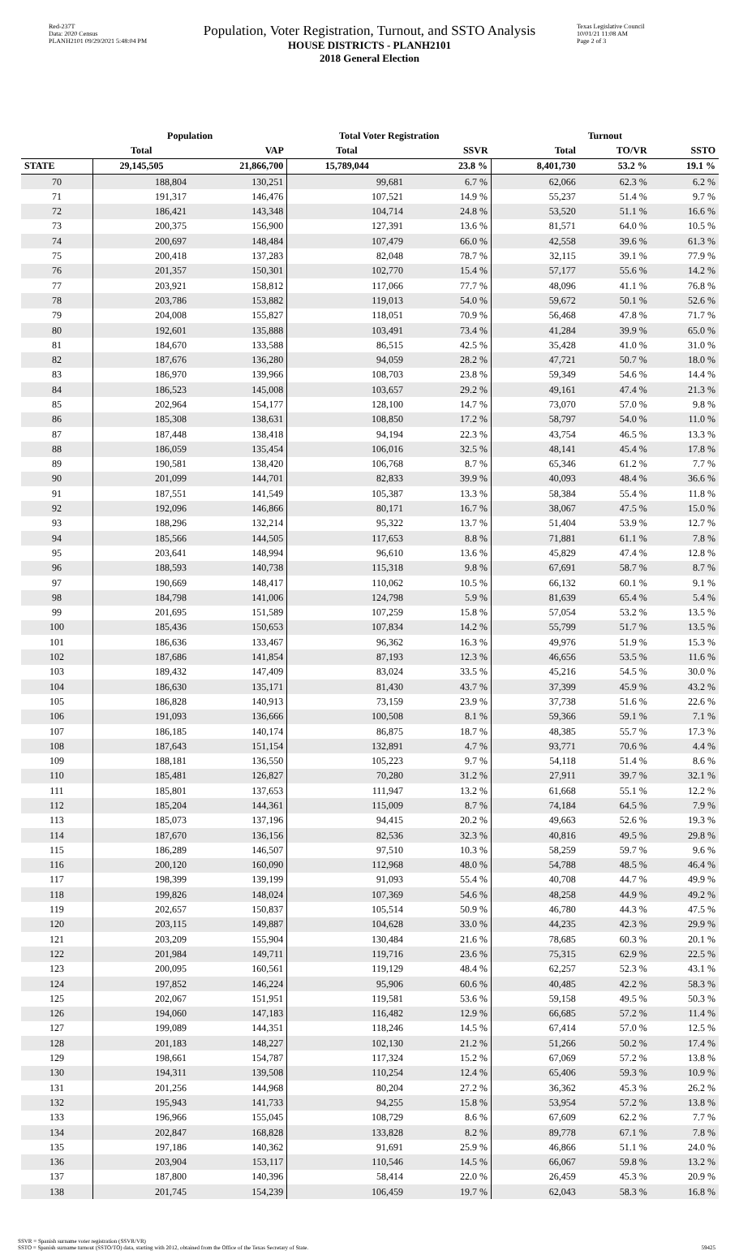Red-237T
Data: 2020 Census
PLANH2101 09/29/2021 5:48:04 PM
Population, Voter Registration, Turnout, and SSTO Analysis
HOUSE DISTRICTS - PLANH2101
2018 General Election
Texas Legislative Council
10/01/21 11:08 AM
Page 2 of 3
| | Population | | Total Voter Registration | | Turnout | | |
| --- | --- | --- | --- | --- | --- | --- | --- |
| | Total | VAP | Total | SSVR | Total | TO/VR | SSTO |
| STATE | 29,145,505 | 21,866,700 | 15,789,044 | 23.8 % | 8,401,730 | 53.2 % | 19.1 % |
| 70 | 188,804 | 130,251 | 99,681 | 6.7 % | 62,066 | 62.3 % | 6.2 % |
| 71 | 191,317 | 146,476 | 107,521 | 14.9 % | 55,237 | 51.4 % | 9.7 % |
| 72 | 186,421 | 143,348 | 104,714 | 24.8 % | 53,520 | 51.1 % | 16.6 % |
| 73 | 200,375 | 156,900 | 127,391 | 13.6 % | 81,571 | 64.0 % | 10.5 % |
| 74 | 200,697 | 148,484 | 107,479 | 66.0 % | 42,558 | 39.6 % | 61.3 % |
| 75 | 200,418 | 137,283 | 82,048 | 78.7 % | 32,115 | 39.1 % | 77.9 % |
| 76 | 201,357 | 150,301 | 102,770 | 15.4 % | 57,177 | 55.6 % | 14.2 % |
| 77 | 203,921 | 158,812 | 117,066 | 77.7 % | 48,096 | 41.1 % | 76.8 % |
| 78 | 203,786 | 153,882 | 119,013 | 54.0 % | 59,672 | 50.1 % | 52.6 % |
| 79 | 204,008 | 155,827 | 118,051 | 70.9 % | 56,468 | 47.8 % | 71.7 % |
| 80 | 192,601 | 135,888 | 103,491 | 73.4 % | 41,284 | 39.9 % | 65.0 % |
| 81 | 184,670 | 133,588 | 86,515 | 42.5 % | 35,428 | 41.0 % | 31.0 % |
| 82 | 187,676 | 136,280 | 94,059 | 28.2 % | 47,721 | 50.7 % | 18.0 % |
| 83 | 186,970 | 139,966 | 108,703 | 23.8 % | 59,349 | 54.6 % | 14.4 % |
| 84 | 186,523 | 145,008 | 103,657 | 29.2 % | 49,161 | 47.4 % | 21.3 % |
| 85 | 202,964 | 154,177 | 128,100 | 14.7 % | 73,070 | 57.0 % | 9.8 % |
| 86 | 185,308 | 138,631 | 108,850 | 17.2 % | 58,797 | 54.0 % | 11.0 % |
| 87 | 187,448 | 138,418 | 94,194 | 22.3 % | 43,754 | 46.5 % | 13.3 % |
| 88 | 186,059 | 135,454 | 106,016 | 32.5 % | 48,141 | 45.4 % | 17.8 % |
| 89 | 190,581 | 138,420 | 106,768 | 8.7 % | 65,346 | 61.2 % | 7.7 % |
| 90 | 201,099 | 144,701 | 82,833 | 39.9 % | 40,093 | 48.4 % | 36.6 % |
| 91 | 187,551 | 141,549 | 105,387 | 13.3 % | 58,384 | 55.4 % | 11.8 % |
| 92 | 192,096 | 146,866 | 80,171 | 16.7 % | 38,067 | 47.5 % | 15.0 % |
| 93 | 188,296 | 132,214 | 95,322 | 13.7 % | 51,404 | 53.9 % | 12.7 % |
| 94 | 185,566 | 144,505 | 117,653 | 8.8 % | 71,881 | 61.1 % | 7.8 % |
| 95 | 203,641 | 148,994 | 96,610 | 13.6 % | 45,829 | 47.4 % | 12.8 % |
| 96 | 188,593 | 140,738 | 115,318 | 9.8 % | 67,691 | 58.7 % | 8.7 % |
| 97 | 190,669 | 148,417 | 110,062 | 10.5 % | 66,132 | 60.1 % | 9.1 % |
| 98 | 184,798 | 141,006 | 124,798 | 5.9 % | 81,639 | 65.4 % | 5.4 % |
| 99 | 201,695 | 151,589 | 107,259 | 15.8 % | 57,054 | 53.2 % | 13.5 % |
| 100 | 185,436 | 150,653 | 107,834 | 14.2 % | 55,799 | 51.7 % | 13.5 % |
| 101 | 186,636 | 133,467 | 96,362 | 16.3 % | 49,976 | 51.9 % | 15.3 % |
| 102 | 187,686 | 141,854 | 87,193 | 12.3 % | 46,656 | 53.5 % | 11.6 % |
| 103 | 189,432 | 147,409 | 83,024 | 33.5 % | 45,216 | 54.5 % | 30.0 % |
| 104 | 186,630 | 135,171 | 81,430 | 43.7 % | 37,399 | 45.9 % | 43.2 % |
| 105 | 186,828 | 140,913 | 73,159 | 23.9 % | 37,738 | 51.6 % | 22.6 % |
| 106 | 191,093 | 136,666 | 100,508 | 8.1 % | 59,366 | 59.1 % | 7.1 % |
| 107 | 186,185 | 140,174 | 86,875 | 18.7 % | 48,385 | 55.7 % | 17.3 % |
| 108 | 187,643 | 151,154 | 132,891 | 4.7 % | 93,771 | 70.6 % | 4.4 % |
| 109 | 188,181 | 136,550 | 105,223 | 9.7 % | 54,118 | 51.4 % | 8.6 % |
| 110 | 185,481 | 126,827 | 70,280 | 31.2 % | 27,911 | 39.7 % | 32.1 % |
| 111 | 185,801 | 137,653 | 111,947 | 13.2 % | 61,668 | 55.1 % | 12.2 % |
| 112 | 185,204 | 144,361 | 115,009 | 8.7 % | 74,184 | 64.5 % | 7.9 % |
| 113 | 185,073 | 137,196 | 94,415 | 20.2 % | 49,663 | 52.6 % | 19.3 % |
| 114 | 187,670 | 136,156 | 82,536 | 32.3 % | 40,816 | 49.5 % | 29.8 % |
| 115 | 186,289 | 146,507 | 97,510 | 10.3 % | 58,259 | 59.7 % | 9.6 % |
| 116 | 200,120 | 160,090 | 112,968 | 48.0 % | 54,788 | 48.5 % | 46.4 % |
| 117 | 198,399 | 139,199 | 91,093 | 55.4 % | 40,708 | 44.7 % | 49.9 % |
| 118 | 199,826 | 148,024 | 107,369 | 54.6 % | 48,258 | 44.9 % | 49.2 % |
| 119 | 202,657 | 150,837 | 105,514 | 50.9 % | 46,780 | 44.3 % | 47.5 % |
| 120 | 203,115 | 149,887 | 104,628 | 33.0 % | 44,235 | 42.3 % | 29.9 % |
| 121 | 203,209 | 155,904 | 130,484 | 21.6 % | 78,685 | 60.3 % | 20.1 % |
| 122 | 201,984 | 149,711 | 119,716 | 23.6 % | 75,315 | 62.9 % | 22.5 % |
| 123 | 200,095 | 160,561 | 119,129 | 48.4 % | 62,257 | 52.3 % | 43.1 % |
| 124 | 197,852 | 146,224 | 95,906 | 60.6 % | 40,485 | 42.2 % | 58.3 % |
| 125 | 202,067 | 151,951 | 119,581 | 53.6 % | 59,158 | 49.5 % | 50.3 % |
| 126 | 194,060 | 147,183 | 116,482 | 12.9 % | 66,685 | 57.2 % | 11.4 % |
| 127 | 199,089 | 144,351 | 118,246 | 14.5 % | 67,414 | 57.0 % | 12.5 % |
| 128 | 201,183 | 148,227 | 102,130 | 21.2 % | 51,266 | 50.2 % | 17.4 % |
| 129 | 198,661 | 154,787 | 117,324 | 15.2 % | 67,069 | 57.2 % | 13.8 % |
| 130 | 194,311 | 139,508 | 110,254 | 12.4 % | 65,406 | 59.3 % | 10.9 % |
| 131 | 201,256 | 144,968 | 80,204 | 27.2 % | 36,362 | 45.3 % | 26.2 % |
| 132 | 195,943 | 141,733 | 94,255 | 15.8 % | 53,954 | 57.2 % | 13.8 % |
| 133 | 196,966 | 155,045 | 108,729 | 8.6 % | 67,609 | 62.2 % | 7.7 % |
| 134 | 202,847 | 168,828 | 133,828 | 8.2 % | 89,778 | 67.1 % | 7.8 % |
| 135 | 197,186 | 140,362 | 91,691 | 25.9 % | 46,866 | 51.1 % | 24.0 % |
| 136 | 203,904 | 153,117 | 110,546 | 14.5 % | 66,067 | 59.8 % | 13.2 % |
| 137 | 187,800 | 140,396 | 58,414 | 22.0 % | 26,459 | 45.3 % | 20.9 % |
| 138 | 201,745 | 154,239 | 106,459 | 19.7 % | 62,043 | 58.3 % | 16.8 % |
SSVR = Spanish surname voter registration (SSVR/VR)
SSTO = Spanish surname turnout (SSTO/TO) data, starting with 2012, obtained from the Office of the Texas Secretary of State.
59425